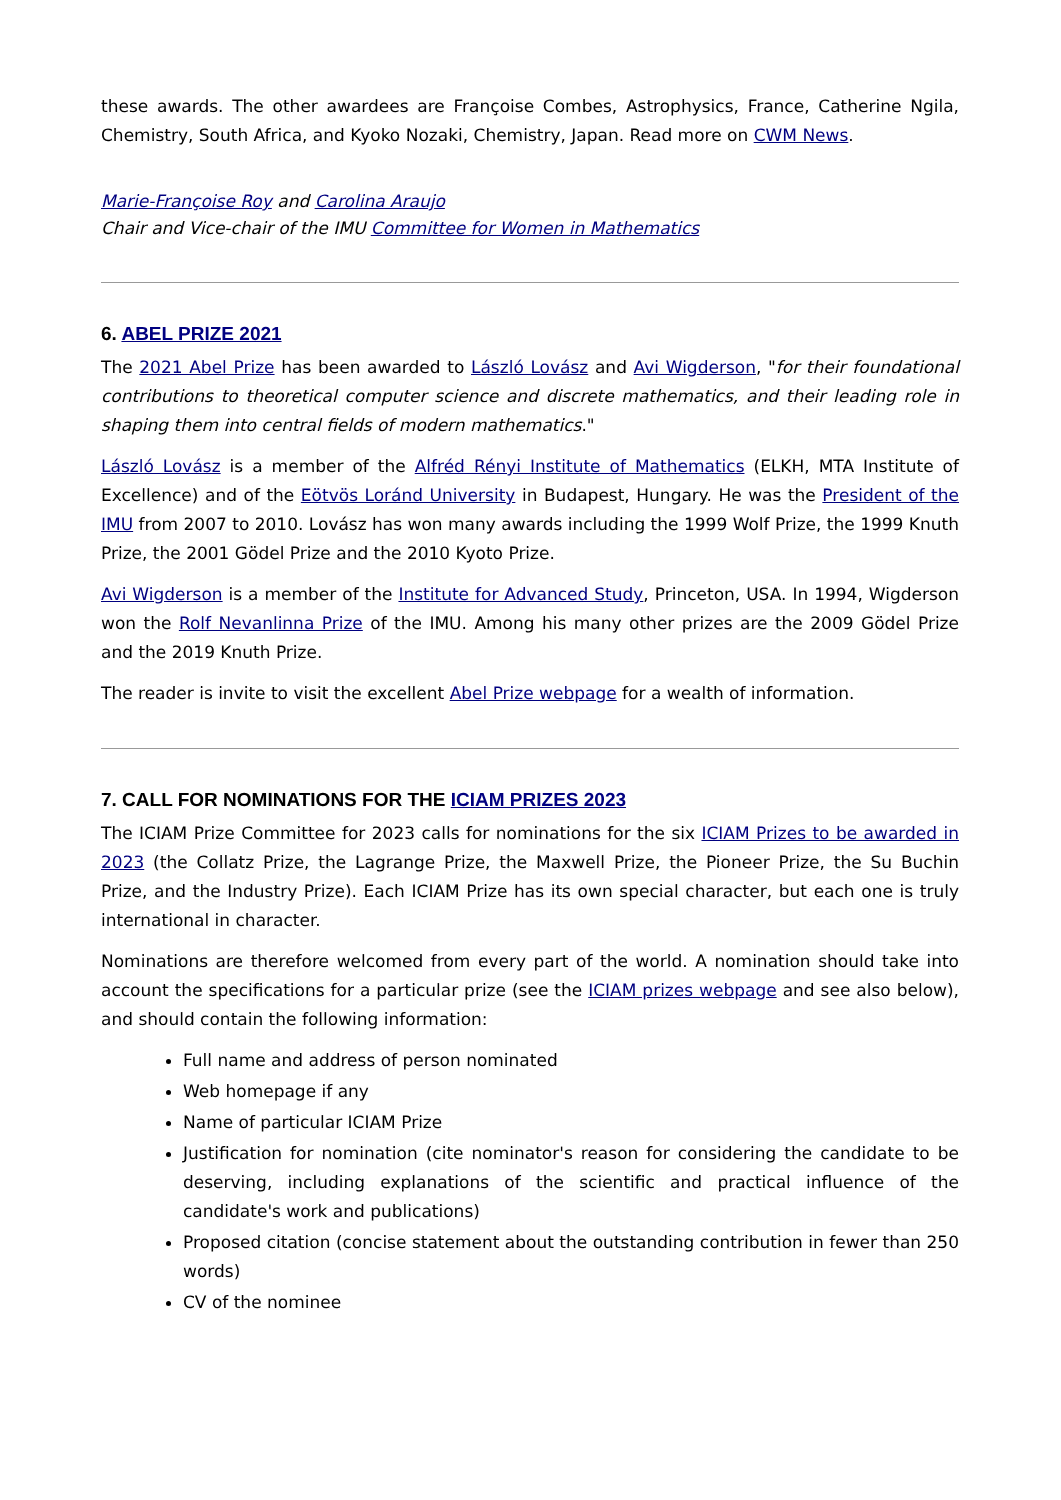these awards. The other awardees are Françoise Combes, Astrophysics, France, Catherine Ngila, Chemistry, South Africa, and Kyoko Nozaki, Chemistry, Japan. Read more on CWM News.
Marie-Françoise Roy and Carolina Araujo
Chair and Vice-chair of the IMU Committee for Women in Mathematics
6. ABEL PRIZE 2021
The 2021 Abel Prize has been awarded to László Lovász and Avi Wigderson, "for their foundational contributions to theoretical computer science and discrete mathematics, and their leading role in shaping them into central fields of modern mathematics."
László Lovász is a member of the Alfréd Rényi Institute of Mathematics (ELKH, MTA Institute of Excellence) and of the Eötvös Loránd University in Budapest, Hungary. He was the President of the IMU from 2007 to 2010. Lovász has won many awards including the 1999 Wolf Prize, the 1999 Knuth Prize, the 2001 Gödel Prize and the 2010 Kyoto Prize.
Avi Wigderson is a member of the Institute for Advanced Study, Princeton, USA. In 1994, Wigderson won the Rolf Nevanlinna Prize of the IMU. Among his many other prizes are the 2009 Gödel Prize and the 2019 Knuth Prize.
The reader is invite to visit the excellent Abel Prize webpage for a wealth of information.
7. CALL FOR NOMINATIONS FOR THE ICIAM PRIZES 2023
The ICIAM Prize Committee for 2023 calls for nominations for the six ICIAM Prizes to be awarded in 2023 (the Collatz Prize, the Lagrange Prize, the Maxwell Prize, the Pioneer Prize, the Su Buchin Prize, and the Industry Prize). Each ICIAM Prize has its own special character, but each one is truly international in character.
Nominations are therefore welcomed from every part of the world. A nomination should take into account the specifications for a particular prize (see the ICIAM prizes webpage and see also below), and should contain the following information:
Full name and address of person nominated
Web homepage if any
Name of particular ICIAM Prize
Justification for nomination (cite nominator's reason for considering the candidate to be deserving, including explanations of the scientific and practical influence of the candidate's work and publications)
Proposed citation (concise statement about the outstanding contribution in fewer than 250 words)
CV of the nominee